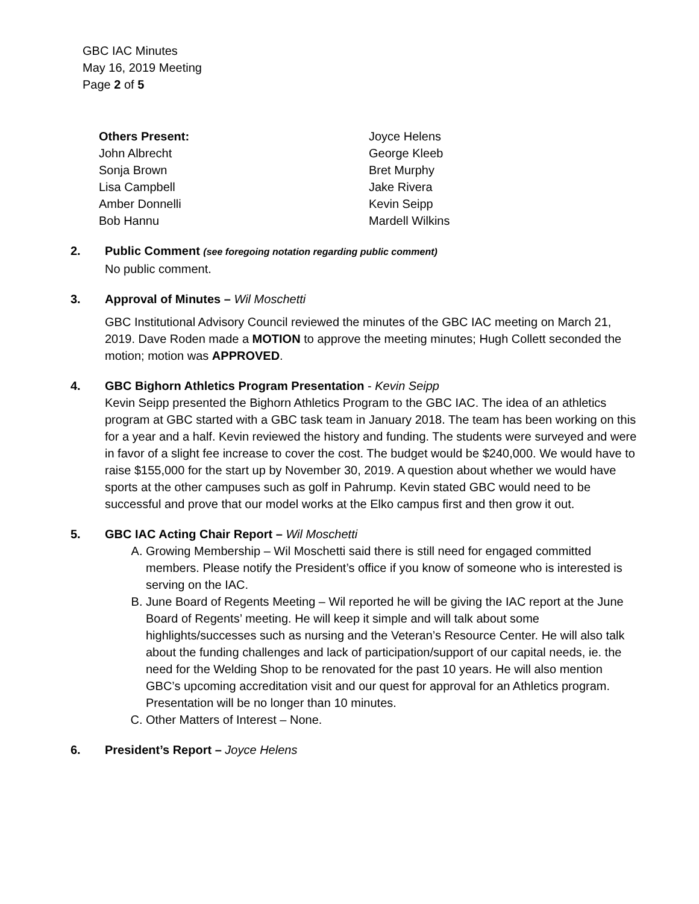GBC IAC Minutes
May 16, 2019 Meeting
Page 2 of 5
Others Present:
John Albrecht
Sonja Brown
Lisa Campbell
Amber Donnelli
Bob Hannu
Joyce Helens
George Kleeb
Bret Murphy
Jake Rivera
Kevin Seipp
Mardell Wilkins
2. Public Comment (see foregoing notation regarding public comment)
No public comment.
3. Approval of Minutes – Wil Moschetti
GBC Institutional Advisory Council reviewed the minutes of the GBC IAC meeting on March 21, 2019. Dave Roden made a MOTION to approve the meeting minutes; Hugh Collett seconded the motion; motion was APPROVED.
4. GBC Bighorn Athletics Program Presentation - Kevin Seipp
Kevin Seipp presented the Bighorn Athletics Program to the GBC IAC. The idea of an athletics program at GBC started with a GBC task team in January 2018. The team has been working on this for a year and a half. Kevin reviewed the history and funding. The students were surveyed and were in favor of a slight fee increase to cover the cost. The budget would be $240,000. We would have to raise $155,000 for the start up by November 30, 2019. A question about whether we would have sports at the other campuses such as golf in Pahrump. Kevin stated GBC would need to be successful and prove that our model works at the Elko campus first and then grow it out.
5. GBC IAC Acting Chair Report – Wil Moschetti
A. Growing Membership – Wil Moschetti said there is still need for engaged committed members. Please notify the President’s office if you know of someone who is interested is serving on the IAC.
B. June Board of Regents Meeting – Wil reported he will be giving the IAC report at the June Board of Regents’ meeting. He will keep it simple and will talk about some highlights/successes such as nursing and the Veteran’s Resource Center. He will also talk about the funding challenges and lack of participation/support of our capital needs, ie. the need for the Welding Shop to be renovated for the past 10 years. He will also mention GBC’s upcoming accreditation visit and our quest for approval for an Athletics program. Presentation will be no longer than 10 minutes.
C. Other Matters of Interest – None.
6. President’s Report – Joyce Helens